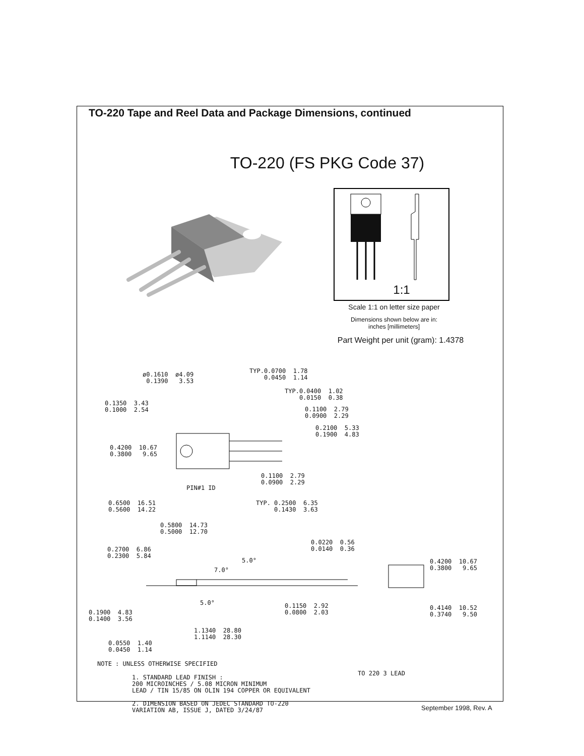TO-220 Tape and Reel Data and Package Dimensions, continued
TO-220 (FS PKG Code 37)
1:1
Scale 1:1 on letter size paper
Dimensions shown below are in:
inches [millimeters]
Part Weight per unit (gram): 1.4378
ø0.1610 ø4.09 0.1390 3.53
TYP.0.0700 1.78 0.0450 1.14
TYP.0.0400 1.02 0.0150 0.38
0.1350 3.43 0.1000 2.54
0.1100 2.79 0.0900 2.29
0.2100 5.33 0.1900 4.83
0.4200 10.67 0.3800 9.65
0.1100 2.79 0.0900 2.29
PIN#1 ID
0.6500 16.51 0.5600 14.22
TYP. 0.2500 6.35 0.1430 3.63
0.5800 14.73 0.5000 12.70
0.0220 0.56 0.0140 0.36
0.2700 6.86 0.2300 5.84
5.0°
7.0°
0.4200 10.67 0.3800 9.65
5.0°
0.1150 2.92 0.0800 2.03
0.1900 4.83 0.1400 3.56
0.4140 10.52 0.3740 9.50
1.1340 28.80 1.1140 28.30
0.0550 1.40 0.0450 1.14
NOTE : UNLESS OTHERWISE SPECIFIED
TO 220 3 LEAD
1. STANDARD LEAD FINISH : 200 MICROINCHES / 5.08 MICRON MINIMUM LEAD / TIN 15/85 ON OLIN 194 COPPER OR EQUIVALENT 2. DIMENSION BASED ON JEDEC STANDARD TO-220 VARIATION AB, ISSUE J, DATED 3/24/87
September 1998, Rev. A